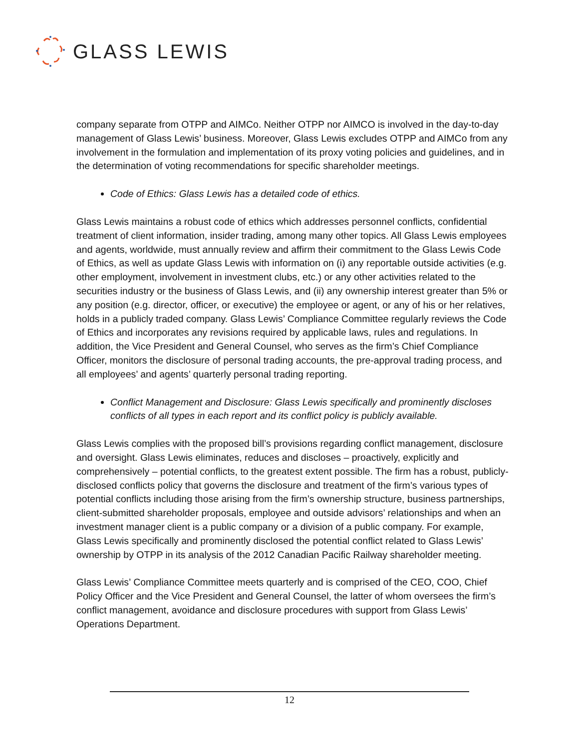GLASS LEWIS
company separate from OTPP and AIMCo. Neither OTPP nor AIMCO is involved in the day-to-day management of Glass Lewis’ business. Moreover, Glass Lewis excludes OTPP and AIMCo from any involvement in the formulation and implementation of its proxy voting policies and guidelines, and in the determination of voting recommendations for specific shareholder meetings.
Code of Ethics: Glass Lewis has a detailed code of ethics.
Glass Lewis maintains a robust code of ethics which addresses personnel conflicts, confidential treatment of client information, insider trading, among many other topics. All Glass Lewis employees and agents, worldwide, must annually review and affirm their commitment to the Glass Lewis Code of Ethics, as well as update Glass Lewis with information on (i) any reportable outside activities (e.g. other employment, involvement in investment clubs, etc.) or any other activities related to the securities industry or the business of Glass Lewis, and (ii) any ownership interest greater than 5% or any position (e.g. director, officer, or executive) the employee or agent, or any of his or her relatives, holds in a publicly traded company. Glass Lewis’ Compliance Committee regularly reviews the Code of Ethics and incorporates any revisions required by applicable laws, rules and regulations. In addition, the Vice President and General Counsel, who serves as the firm’s Chief Compliance Officer, monitors the disclosure of personal trading accounts, the pre-approval trading process, and all employees’ and agents’ quarterly personal trading reporting.
Conflict Management and Disclosure: Glass Lewis specifically and prominently discloses conflicts of all types in each report and its conflict policy is publicly available.
Glass Lewis complies with the proposed bill’s provisions regarding conflict management, disclosure and oversight. Glass Lewis eliminates, reduces and discloses – proactively, explicitly and comprehensively – potential conflicts, to the greatest extent possible. The firm has a robust, publicly-disclosed conflicts policy that governs the disclosure and treatment of the firm’s various types of potential conflicts including those arising from the firm’s ownership structure, business partnerships, client-submitted shareholder proposals, employee and outside advisors’ relationships and when an investment manager client is a public company or a division of a public company. For example, Glass Lewis specifically and prominently disclosed the potential conflict related to Glass Lewis’ ownership by OTPP in its analysis of the 2012 Canadian Pacific Railway shareholder meeting.
Glass Lewis’ Compliance Committee meets quarterly and is comprised of the CEO, COO, Chief Policy Officer and the Vice President and General Counsel, the latter of whom oversees the firm’s conflict management, avoidance and disclosure procedures with support from Glass Lewis’ Operations Department.
12